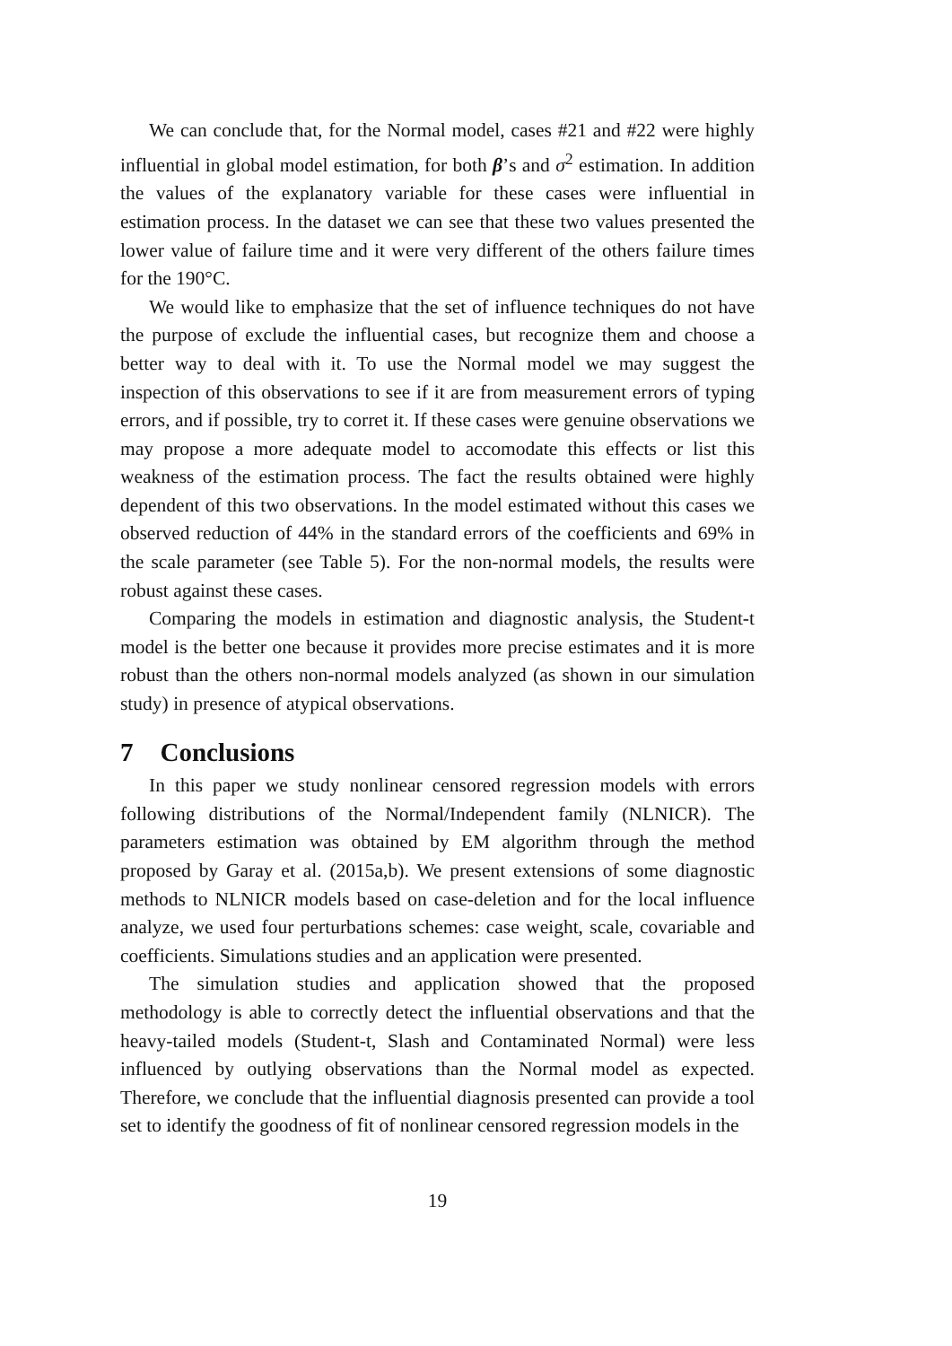We can conclude that, for the Normal model, cases #21 and #22 were highly influential in global model estimation, for both β’s and σ<sup>2</sup> estimation. In addition the values of the explanatory variable for these cases were influential in estimation process. In the dataset we can see that these two values presented the lower value of failure time and it were very different of the others failure times for the 190°C.
We would like to emphasize that the set of influence techniques do not have the purpose of exclude the influential cases, but recognize them and choose a better way to deal with it. To use the Normal model we may suggest the inspection of this observations to see if it are from measurement errors of typing errors, and if possible, try to corret it. If these cases were genuine observations we may propose a more adequate model to accomodate this effects or list this weakness of the estimation process. The fact the results obtained were highly dependent of this two observations. In the model estimated without this cases we observed reduction of 44% in the standard errors of the coefficients and 69% in the scale parameter (see Table 5). For the non-normal models, the results were robust against these cases.
Comparing the models in estimation and diagnostic analysis, the Student-t model is the better one because it provides more precise estimates and it is more robust than the others non-normal models analyzed (as shown in our simulation study) in presence of atypical observations.
7 Conclusions
In this paper we study nonlinear censored regression models with errors following distributions of the Normal/Independent family (NLNICR). The parameters estimation was obtained by EM algorithm through the method proposed by Garay et al. (2015a,b). We present extensions of some diagnostic methods to NLNICR models based on case-deletion and for the local influence analyze, we used four perturbations schemes: case weight, scale, covariable and coefficients. Simulations studies and an application were presented.
The simulation studies and application showed that the proposed methodology is able to correctly detect the influential observations and that the heavy-tailed models (Student-t, Slash and Contaminated Normal) were less influenced by outlying observations than the Normal model as expected. Therefore, we conclude that the influential diagnosis presented can provide a tool set to identify the goodness of fit of nonlinear censored regression models in the
19